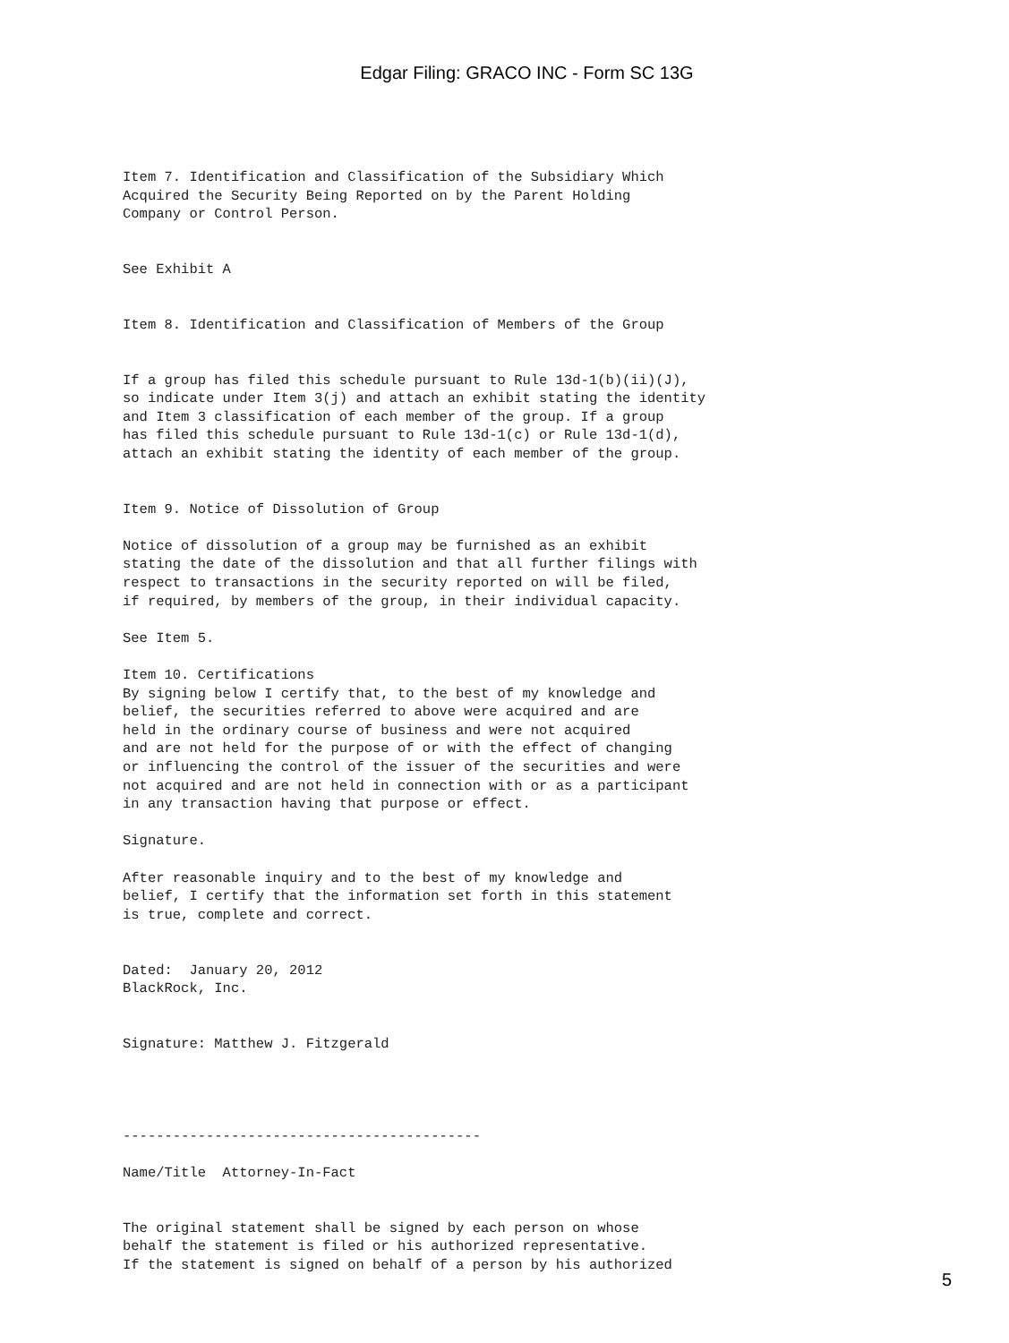Edgar Filing: GRACO INC - Form SC 13G
Item 7. Identification and Classification of the Subsidiary Which
Acquired the Security Being Reported on by the Parent Holding
Company or Control Person.


See Exhibit A


Item 8. Identification and Classification of Members of the Group


If a group has filed this schedule pursuant to Rule 13d-1(b)(ii)(J),
so indicate under Item 3(j) and attach an exhibit stating the identity
and Item 3 classification of each member of the group. If a group
has filed this schedule pursuant to Rule 13d-1(c) or Rule 13d-1(d),
attach an exhibit stating the identity of each member of the group.


Item 9. Notice of Dissolution of Group

Notice of dissolution of a group may be furnished as an exhibit
stating the date of the dissolution and that all further filings with
respect to transactions in the security reported on will be filed,
if required, by members of the group, in their individual capacity.

See Item 5.

Item 10. Certifications
By signing below I certify that, to the best of my knowledge and
belief, the securities referred to above were acquired and are
held in the ordinary course of business and were not acquired
and are not held for the purpose of or with the effect of changing
or influencing the control of the issuer of the securities and were
not acquired and are not held in connection with or as a participant
in any transaction having that purpose or effect.

Signature.

After reasonable inquiry and to the best of my knowledge and
belief, I certify that the information set forth in this statement
is true, complete and correct.


Dated:  January 20, 2012
BlackRock, Inc.


Signature: Matthew J. Fitzgerald




-------------------------------------------

Name/Title  Attorney-In-Fact


The original statement shall be signed by each person on whose
behalf the statement is filed or his authorized representative.
If the statement is signed on behalf of a person by his authorized
5